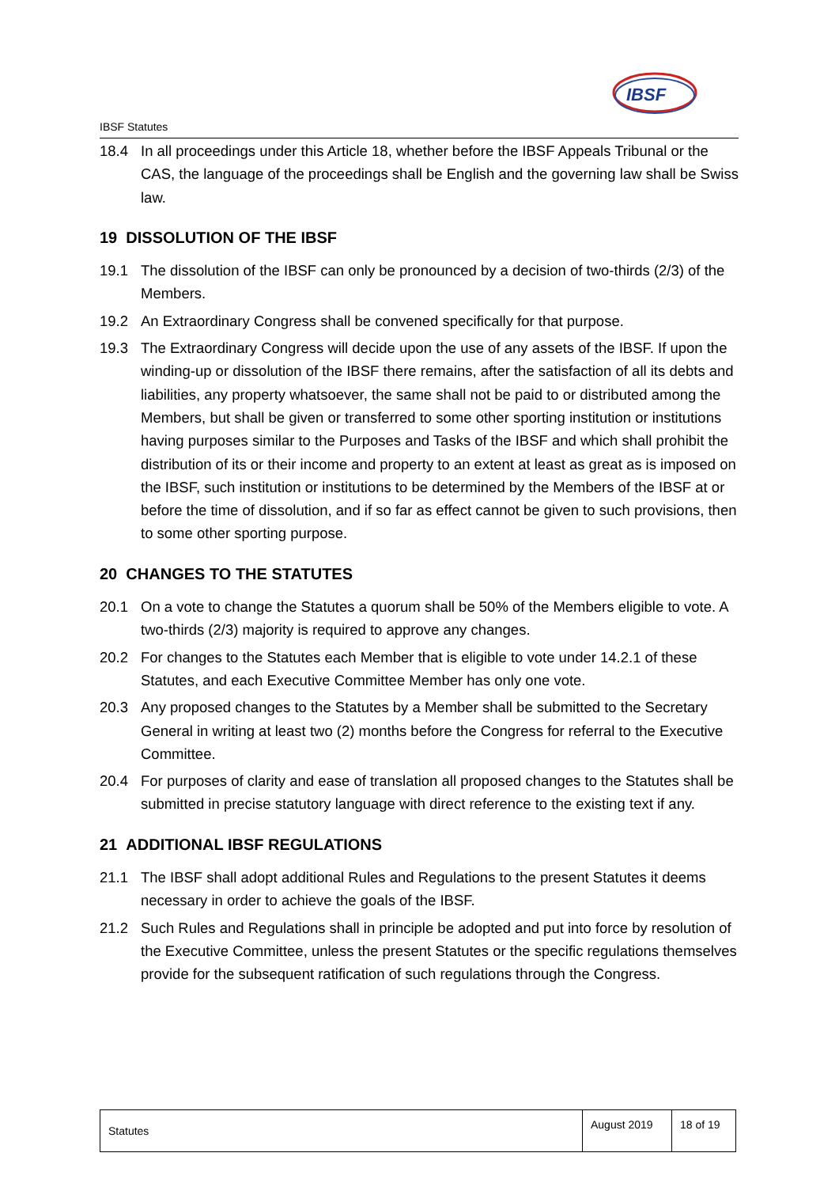IBSF
IBSF Statutes
18.4 In all proceedings under this Article 18, whether before the IBSF Appeals Tribunal or the CAS, the language of the proceedings shall be English and the governing law shall be Swiss law.
19 DISSOLUTION OF THE IBSF
19.1 The dissolution of the IBSF can only be pronounced by a decision of two-thirds (2/3) of the Members.
19.2 An Extraordinary Congress shall be convened specifically for that purpose.
19.3 The Extraordinary Congress will decide upon the use of any assets of the IBSF. If upon the winding-up or dissolution of the IBSF there remains, after the satisfaction of all its debts and liabilities, any property whatsoever, the same shall not be paid to or distributed among the Members, but shall be given or transferred to some other sporting institution or institutions having purposes similar to the Purposes and Tasks of the IBSF and which shall prohibit the distribution of its or their income and property to an extent at least as great as is imposed on the IBSF, such institution or institutions to be determined by the Members of the IBSF at or before the time of dissolution, and if so far as effect cannot be given to such provisions, then to some other sporting purpose.
20 CHANGES TO THE STATUTES
20.1 On a vote to change the Statutes a quorum shall be 50% of the Members eligible to vote. A two-thirds (2/3) majority is required to approve any changes.
20.2 For changes to the Statutes each Member that is eligible to vote under 14.2.1 of these Statutes, and each Executive Committee Member has only one vote.
20.3 Any proposed changes to the Statutes by a Member shall be submitted to the Secretary General in writing at least two (2) months before the Congress for referral to the Executive Committee.
20.4 For purposes of clarity and ease of translation all proposed changes to the Statutes shall be submitted in precise statutory language with direct reference to the existing text if any.
21 ADDITIONAL IBSF REGULATIONS
21.1 The IBSF shall adopt additional Rules and Regulations to the present Statutes it deems necessary in order to achieve the goals of the IBSF.
21.2 Such Rules and Regulations shall in principle be adopted and put into force by resolution of the Executive Committee, unless the present Statutes or the specific regulations themselves provide for the subsequent ratification of such regulations through the Congress.
| Statutes | August 2019 | 18 of 19 |